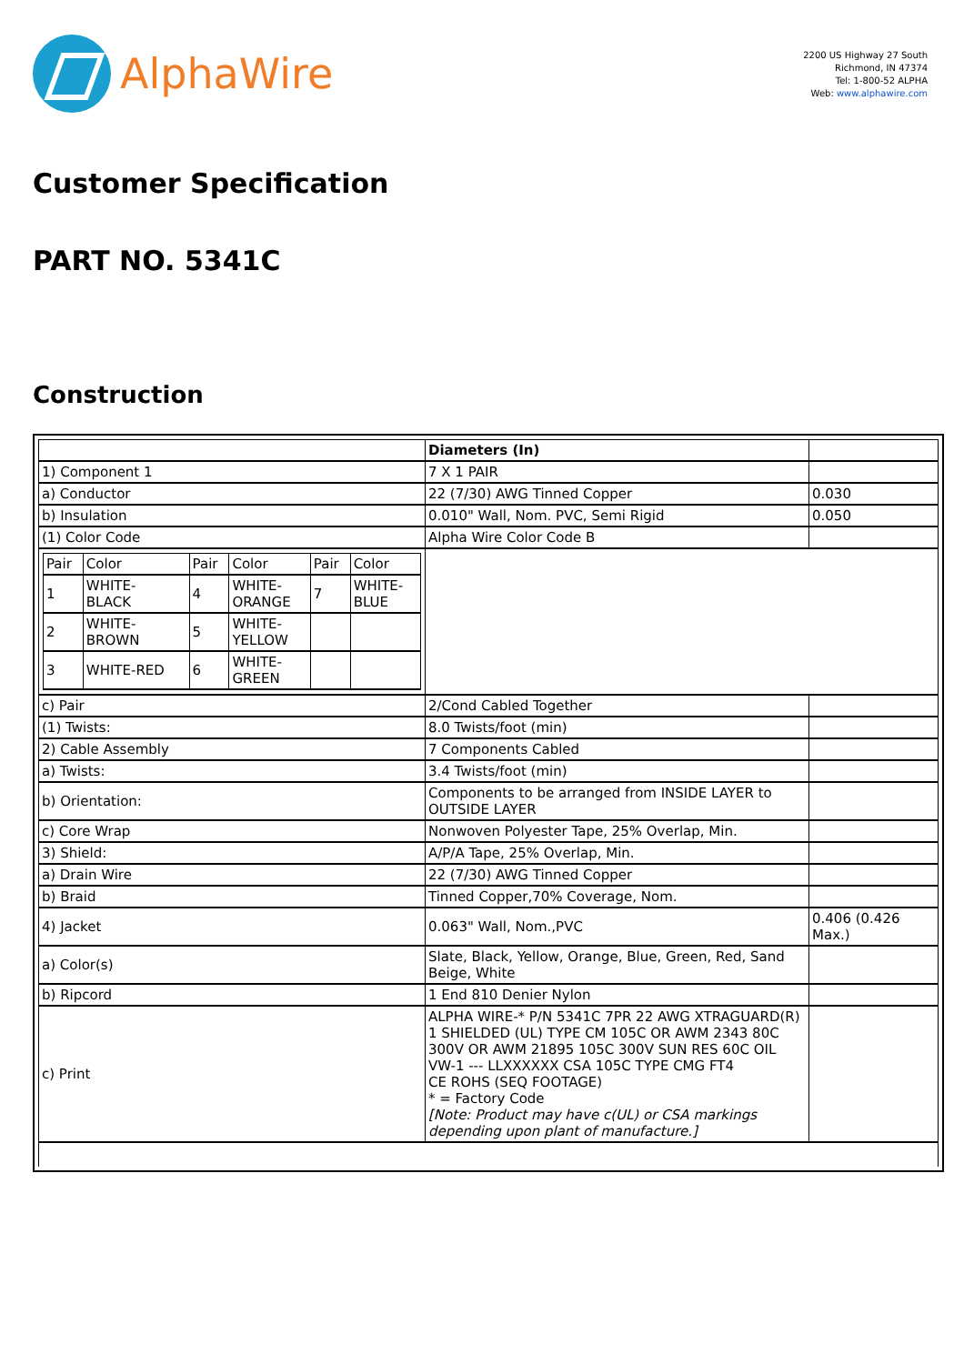AlphaWire
2200 US Highway 27 South
Richmond, IN 47374
Tel: 1-800-52 ALPHA
Web: www.alphawire.com
Customer Specification
PART NO. 5341C
Construction
| | Diameters (In) | |
| 1) Component 1 | 7 X 1 PAIR | |
| a) Conductor | 22 (7/30) AWG Tinned Copper | 0.030 |
| b) Insulation | 0.010" Wall, Nom. PVC, Semi Rigid | 0.050 |
| (1) Color Code | Alpha Wire Color Code B | |
| / Pair / Color / Pair / Color / Pair / Color / / 1 / WHITE- BLACK / 4 / WHITE- ORANGE / 7 / WHITE- BLUE / / 2 / WHITE- BROWN / 5 / WHITE- YELLOW / / / / 3 / WHITE-RED / 6 / WHITE- GREEN / / / | | |
| c) Pair | 2/Cond Cabled Together | |
| (1) Twists: | 8.0 Twists/foot (min) | |
| 2) Cable Assembly | 7 Components Cabled | |
| a) Twists: | 3.4 Twists/foot (min) | |
| b) Orientation: | Components to be arranged from INSIDE LAYER to OUTSIDE LAYER | |
| c) Core Wrap | Nonwoven Polyester Tape, 25% Overlap, Min. | |
| 3) Shield: | A/P/A Tape, 25% Overlap, Min. | |
| a) Drain Wire | 22 (7/30) AWG Tinned Copper | |
| b) Braid | Tinned Copper,70% Coverage, Nom. | |
| 4) Jacket | 0.063" Wall, Nom.,PVC | 0.406 (0.426 Max.) |
| a) Color(s) | Slate, Black, Yellow, Orange, Blue, Green, Red, Sand Beige, White | |
| b) Ripcord | 1 End 810 Denier Nylon | |
| c) Print | ALPHA WIRE-* P/N 5341C 7PR 22 AWG XTRAGUARD(R) 1 SHIELDED (UL) TYPE CM 105C OR AWM 2343 80C 300V OR AWM 21895 105C 300V SUN RES 60C OIL VW-1 --- LLXXXXXX CSA 105C TYPE CMG FT4 CE ROHS (SEQ FOOTAGE) * = Factory Code [Note: Product may have c(UL) or CSA markings depending upon plant of manufacture.] | |